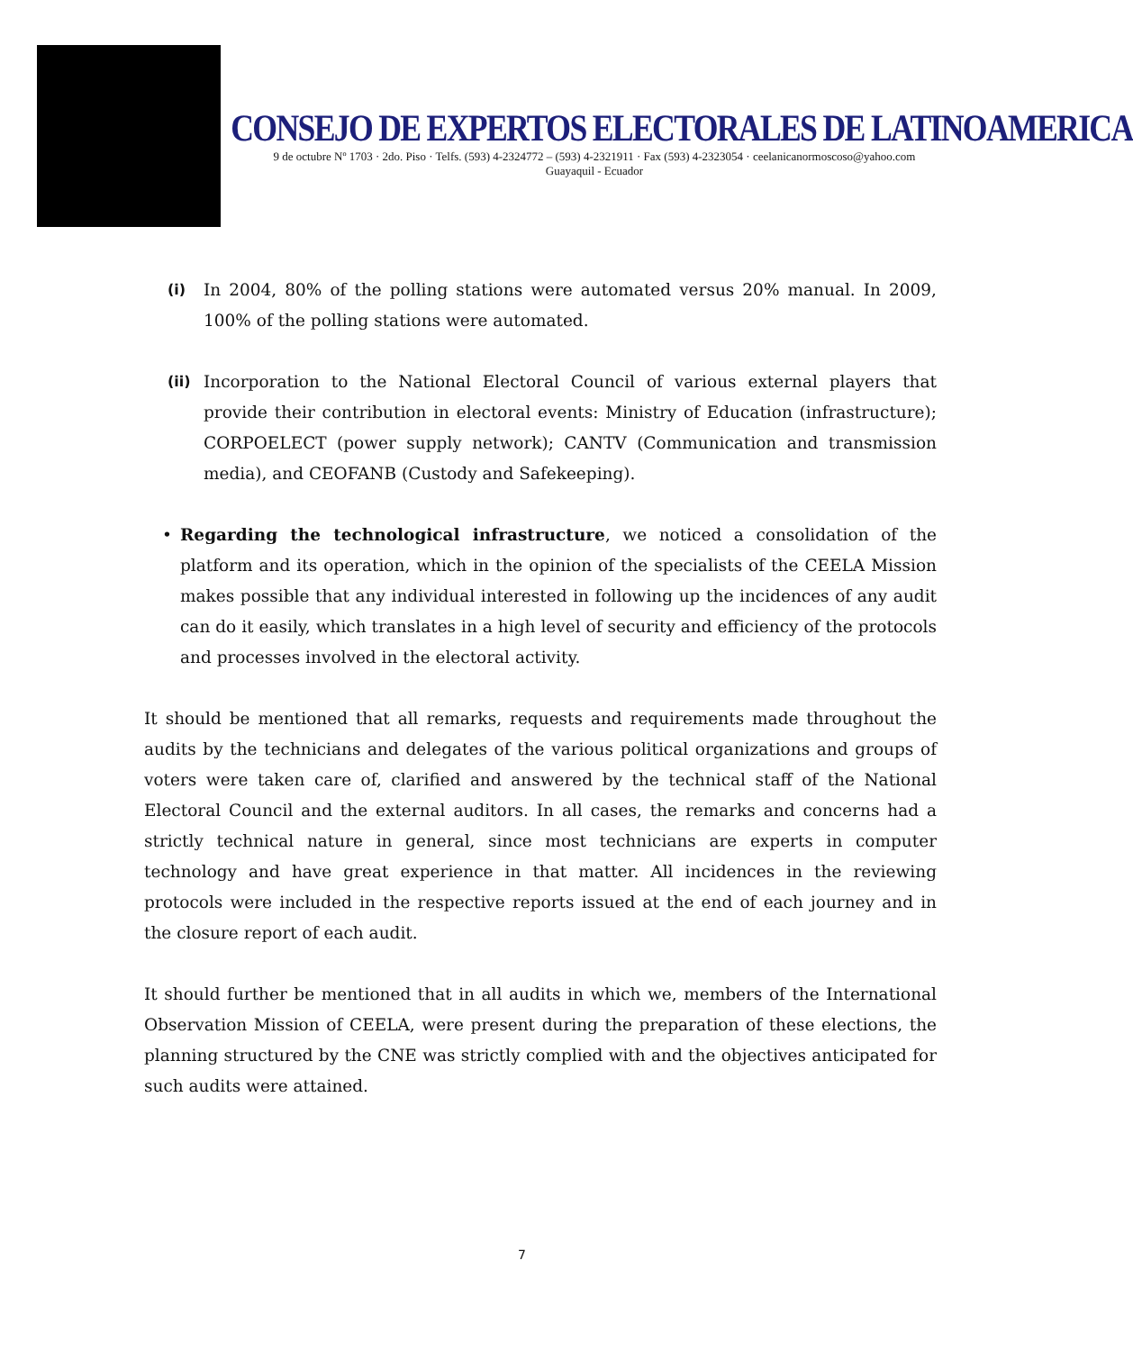CONSEJO DE EXPERTOS ELECTORALES DE LATINOAMERICA
9 de octubre Nº 1703 · 2do. Piso · Telfs. (593) 4-2324772 – (593) 4-2321911 · Fax (593) 4-2323054 · ceelanicanormoscoso@yahoo.com
Guayaquil - Ecuador
(i)
In 2004, 80% of the polling stations were automated versus 20% manual. In 2009, 100% of the polling stations were automated.
(ii)
Incorporation to the National Electoral Council of various external players that provide their contribution in electoral events: Ministry of Education (infrastructure); CORPOELECT (power supply network); CANTV (Communication and transmission media), and CEOFANB (Custody and Safekeeping).
• Regarding the technological infrastructure, we noticed a consolidation of the platform and its operation, which in the opinion of the specialists of the CEELA Mission makes possible that any individual interested in following up the incidences of any audit can do it easily, which translates in a high level of security and efficiency of the protocols and processes involved in the electoral activity.
It should be mentioned that all remarks, requests and requirements made throughout the audits by the technicians and delegates of the various political organizations and groups of voters were taken care of, clarified and answered by the technical staff of the National Electoral Council and the external auditors. In all cases, the remarks and concerns had a strictly technical nature in general, since most technicians are experts in computer technology and have great experience in that matter. All incidences in the reviewing protocols were included in the respective reports issued at the end of each journey and in the closure report of each audit.
It should further be mentioned that in all audits in which we, members of the International Observation Mission of CEELA, were present during the preparation of these elections, the planning structured by the CNE was strictly complied with and the objectives anticipated for such audits were attained.
7